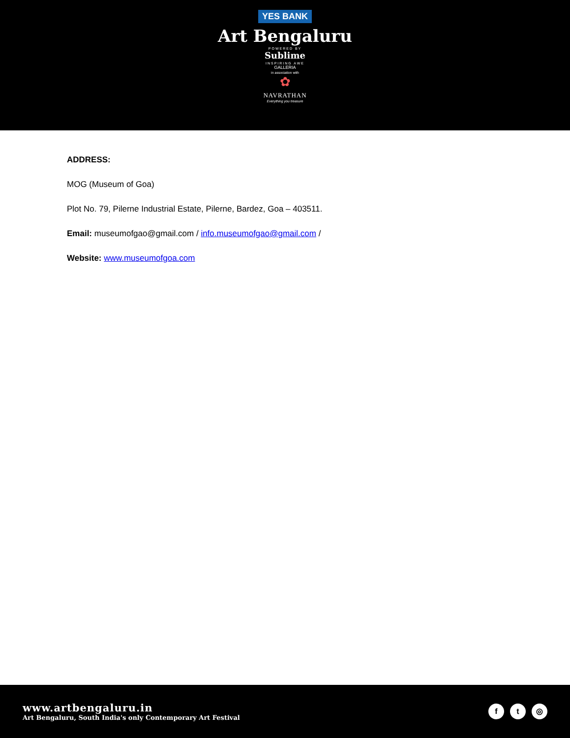YES BANK
Art Bengaluru
POWERED BY
Sublime
INSPIRING AWE
GALLERIA
in association with
✿
NAVRATHAN
Everything you treasure
ADDRESS:
MOG (Museum of Goa)
Plot No. 79, Pilerne Industrial Estate, Pilerne, Bardez, Goa – 403511.
Email: museumofgao@gmail.com / info.museumofgao@gmail.com /
Website: www.museumofgoa.com
www.artbengaluru.in
Art Bengaluru, South India's only Contemporary Art Festival
f t ◎